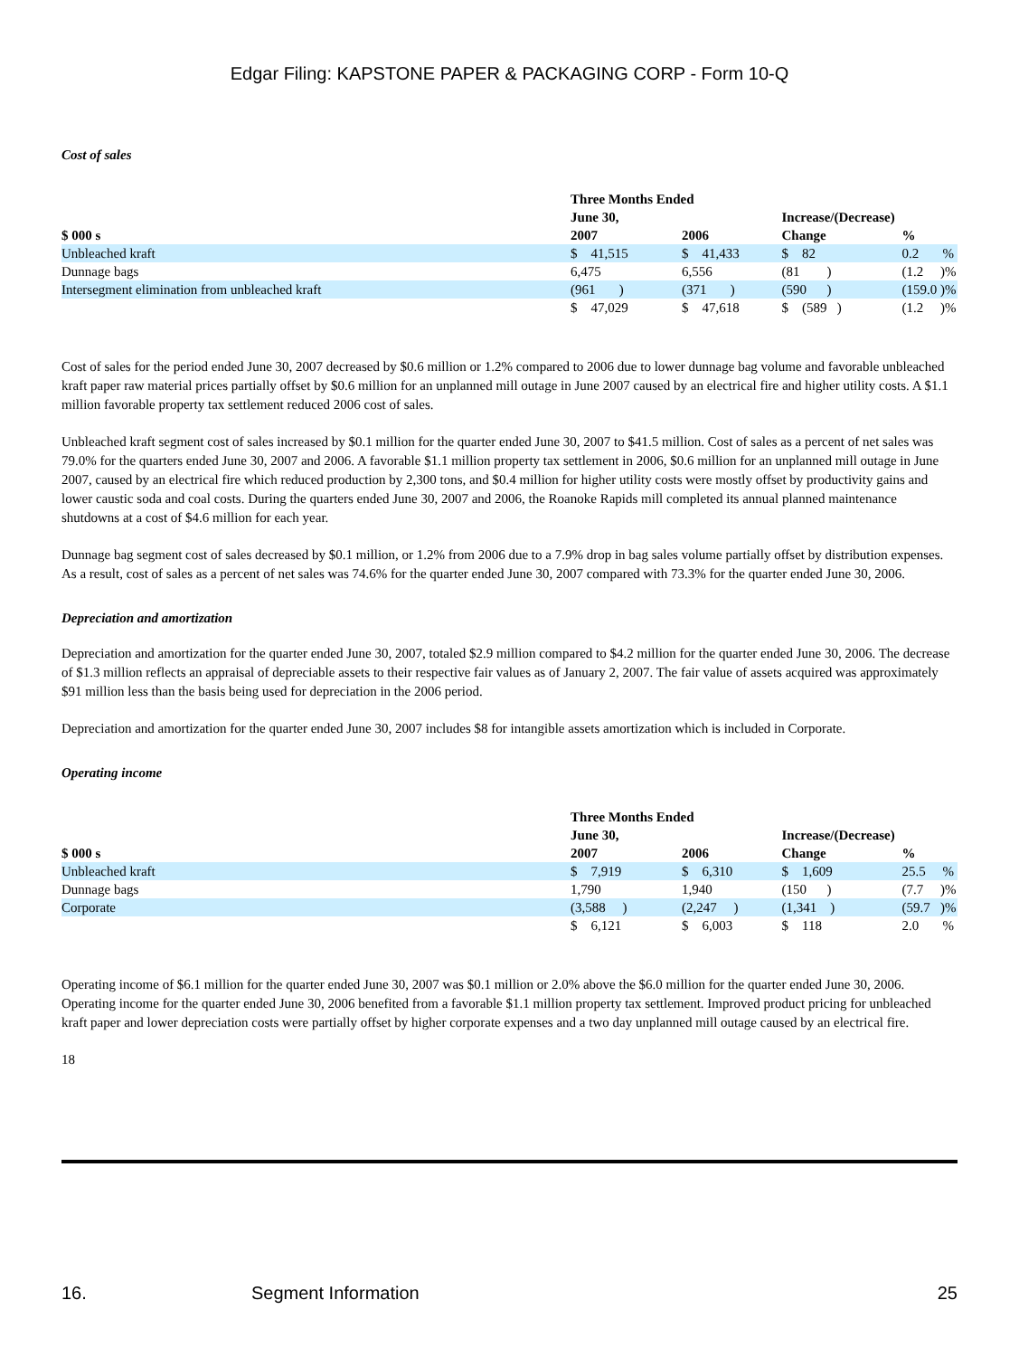Edgar Filing: KAPSTONE PAPER & PACKAGING CORP - Form 10-Q
Cost of sales
| | Three Months Ended | | | |
| --- | --- | --- | --- | --- |
| | June 30, | | Increase/(Decrease) | |
| $ 000 s | 2007 | 2006 | Change | % |
| Unbleached kraft | $ 41,515 | $ 41,433 | $ 82 | 0.2 % |
| Dunnage bags | 6,475 | 6,556 | (81 ) | (1.2 )% |
| Intersegment elimination from unbleached kraft | (961 ) | (371 ) | (590 ) | (159.0 )% |
| | $ 47,029 | $ 47,618 | $ (589 ) | (1.2 )% |
Cost of sales for the period ended June 30, 2007 decreased by $0.6 million or 1.2% compared to 2006 due to lower dunnage bag volume and favorable unbleached kraft paper raw material prices partially offset by $0.6 million for an unplanned mill outage in June 2007 caused by an electrical fire and higher utility costs. A $1.1 million favorable property tax settlement reduced 2006 cost of sales.
Unbleached kraft segment cost of sales increased by $0.1 million for the quarter ended June 30, 2007 to $41.5 million. Cost of sales as a percent of net sales was 79.0% for the quarters ended June 30, 2007 and 2006. A favorable $1.1 million property tax settlement in 2006, $0.6 million for an unplanned mill outage in June 2007, caused by an electrical fire which reduced production by 2,300 tons, and $0.4 million for higher utility costs were mostly offset by productivity gains and lower caustic soda and coal costs. During the quarters ended June 30, 2007 and 2006, the Roanoke Rapids mill completed its annual planned maintenance shutdowns at a cost of $4.6 million for each year.
Dunnage bag segment cost of sales decreased by $0.1 million, or 1.2% from 2006 due to a 7.9% drop in bag sales volume partially offset by distribution expenses. As a result, cost of sales as a percent of net sales was 74.6% for the quarter ended June 30, 2007 compared with 73.3% for the quarter ended June 30, 2006.
Depreciation and amortization
Depreciation and amortization for the quarter ended June 30, 2007, totaled $2.9 million compared to $4.2 million for the quarter ended June 30, 2006. The decrease of $1.3 million reflects an appraisal of depreciable assets to their respective fair values as of January 2, 2007. The fair value of assets acquired was approximately $91 million less than the basis being used for depreciation in the 2006 period.
Depreciation and amortization for the quarter ended June 30, 2007 includes $8 for intangible assets amortization which is included in Corporate.
Operating income
| | Three Months Ended | | | |
| --- | --- | --- | --- | --- |
| | June 30, | | Increase/(Decrease) | |
| $ 000 s | 2007 | 2006 | Change | % |
| Unbleached kraft | $ 7,919 | $ 6,310 | $ 1,609 | 25.5 % |
| Dunnage bags | 1,790 | 1,940 | (150 ) | (7.7 )% |
| Corporate | (3,588 ) | (2,247 ) | (1,341 ) | (59.7 )% |
| | $ 6,121 | $ 6,003 | $ 118 | 2.0 % |
Operating income of $6.1 million for the quarter ended June 30, 2007 was $0.1 million or 2.0% above the $6.0 million for the quarter ended June 30, 2006. Operating income for the quarter ended June 30, 2006 benefited from a favorable $1.1 million property tax settlement. Improved product pricing for unbleached kraft paper and lower depreciation costs were partially offset by higher corporate expenses and a two day unplanned mill outage caused by an electrical fire.
18
16. Segment Information 25